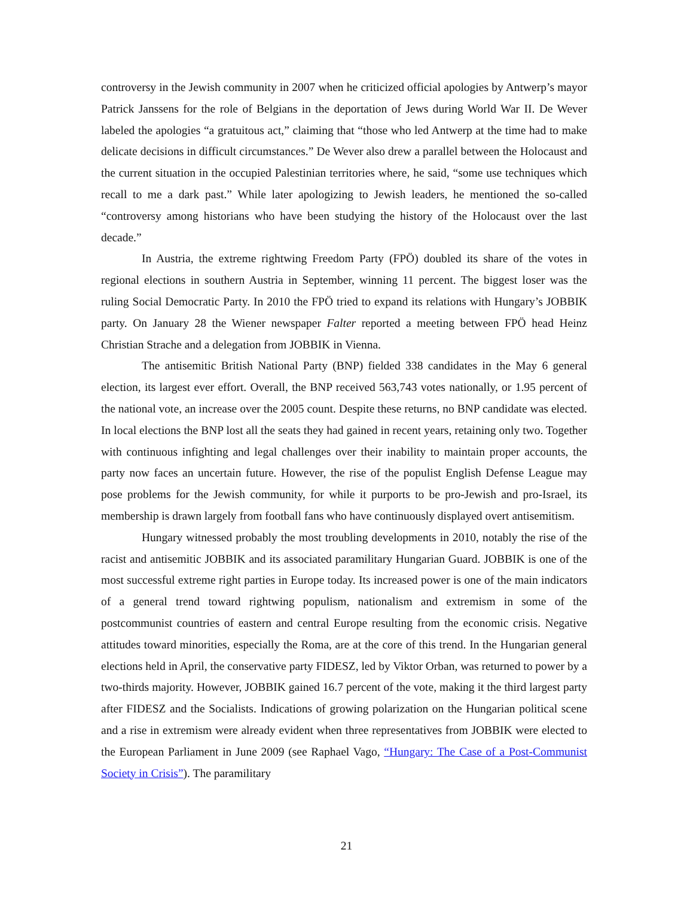controversy in the Jewish community in 2007 when he criticized official apologies by Antwerp’s mayor Patrick Janssens for the role of Belgians in the deportation of Jews during World War II. De Wever labeled the apologies “a gratuitous act,” claiming that “those who led Antwerp at the time had to make delicate decisions in difficult circumstances.” De Wever also drew a parallel between the Holocaust and the current situation in the occupied Palestinian territories where, he said, “some use techniques which recall to me a dark past.” While later apologizing to Jewish leaders, he mentioned the so-called “controversy among historians who have been studying the history of the Holocaust over the last decade.”
In Austria, the extreme rightwing Freedom Party (FPÖ) doubled its share of the votes in regional elections in southern Austria in September, winning 11 percent. The biggest loser was the ruling Social Democratic Party. In 2010 the FPÖ tried to expand its relations with Hungary’s JOBBIK party. On January 28 the Wiener newspaper Falter reported a meeting between FPÖ head Heinz Christian Strache and a delegation from JOBBIK in Vienna.
The antisemitic British National Party (BNP) fielded 338 candidates in the May 6 general election, its largest ever effort. Overall, the BNP received 563,743 votes nationally, or 1.95 percent of the national vote, an increase over the 2005 count. Despite these returns, no BNP candidate was elected. In local elections the BNP lost all the seats they had gained in recent years, retaining only two. Together with continuous infighting and legal challenges over their inability to maintain proper accounts, the party now faces an uncertain future. However, the rise of the populist English Defense League may pose problems for the Jewish community, for while it purports to be pro-Jewish and pro-Israel, its membership is drawn largely from football fans who have continuously displayed overt antisemitism.
Hungary witnessed probably the most troubling developments in 2010, notably the rise of the racist and antisemitic JOBBIK and its associated paramilitary Hungarian Guard. JOBBIK is one of the most successful extreme right parties in Europe today. Its increased power is one of the main indicators of a general trend toward rightwing populism, nationalism and extremism in some of the postcommunist countries of eastern and central Europe resulting from the economic crisis. Negative attitudes toward minorities, especially the Roma, are at the core of this trend. In the Hungarian general elections held in April, the conservative party FIDESZ, led by Viktor Orban, was returned to power by a two-thirds majority. However, JOBBIK gained 16.7 percent of the vote, making it the third largest party after FIDESZ and the Socialists. Indications of growing polarization on the Hungarian political scene and a rise in extremism were already evident when three representatives from JOBBIK were elected to the European Parliament in June 2009 (see Raphael Vago, “Hungary: The Case of a Post-Communist Society in Crisis”). The paramilitary
21